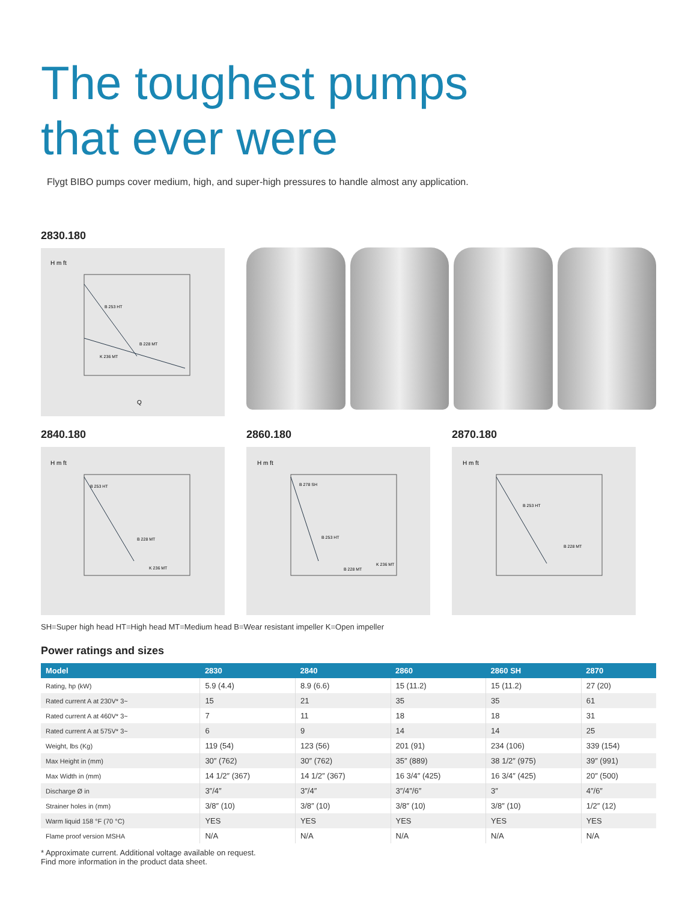The toughest pumps
that ever were
Flygt BIBO pumps cover medium, high, and super-high pressures to handle almost any application.
2830.180
H m ft
Q
B 253 HT
B 228 MT
K 236 MT
2840.180
B 253 HT
B 228 MT
K 236 MT
H m ft
2860.180
B 278 SH
B 253 HT
B 228 MT
K 236 MT
H m ft
2870.180
B 253 HT
B 228 MT
H m ft
SH=Super high head HT=High head MT=Medium head B=Wear resistant impeller K=Open impeller
Power ratings and sizes
| Model | 2830 | 2840 | 2860 | 2860 SH | 2870 |
| --- | --- | --- | --- | --- | --- |
| Rating, hp (kW) | 5.9 (4.4) | 8.9 (6.6) | 15 (11.2) | 15 (11.2) | 27 (20) |
| Rated current A at 230V* 3~ | 15 | 21 | 35 | 35 | 61 |
| Rated current A at 460V* 3~ | 7 | 11 | 18 | 18 | 31 |
| Rated current A at 575V* 3~ | 6 | 9 | 14 | 14 | 25 |
| Weight, lbs (Kg) | 119 (54) | 123 (56) | 201 (91) | 234 (106) | 339 (154) |
| Max Height in (mm) | 30″ (762) | 30″ (762) | 35″ (889) | 38 1/2″ (975) | 39″ (991) |
| Max Width in (mm) | 14 1/2″ (367) | 14 1/2″ (367) | 16 3/4″ (425) | 16 3/4″ (425) | 20″ (500) |
| Discharge Ø in | 3″/4″ | 3″/4″ | 3″/4″/6″ | 3″ | 4″/6″ |
| Strainer holes in (mm) | 3/8″ (10) | 3/8″ (10) | 3/8″ (10) | 3/8″ (10) | 1/2″ (12) |
| Warm liquid 158 °F (70 °C) | YES | YES | YES | YES | YES |
| Flame proof version MSHA | N/A | N/A | N/A | N/A | N/A |
* Approximate current. Additional voltage available on request.
Find more information in the product data sheet.